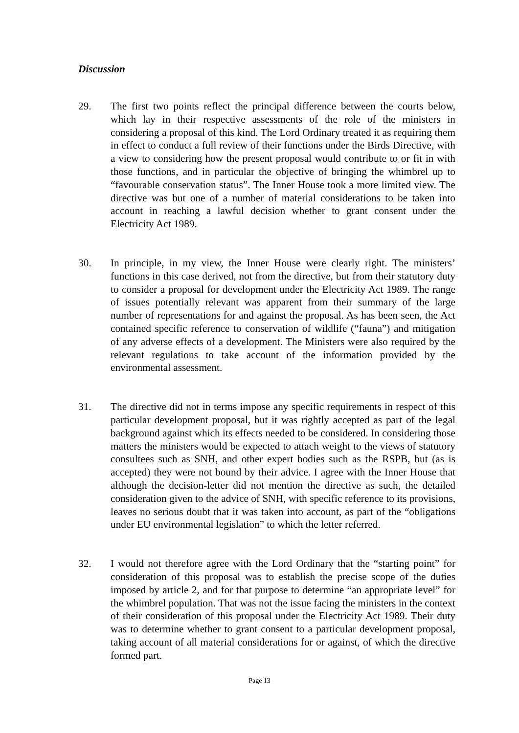Discussion
29. The first two points reflect the principal difference between the courts below, which lay in their respective assessments of the role of the ministers in considering a proposal of this kind. The Lord Ordinary treated it as requiring them in effect to conduct a full review of their functions under the Birds Directive, with a view to considering how the present proposal would contribute to or fit in with those functions, and in particular the objective of bringing the whimbrel up to “favourable conservation status”. The Inner House took a more limited view. The directive was but one of a number of material considerations to be taken into account in reaching a lawful decision whether to grant consent under the Electricity Act 1989.
30. In principle, in my view, the Inner House were clearly right. The ministers’ functions in this case derived, not from the directive, but from their statutory duty to consider a proposal for development under the Electricity Act 1989. The range of issues potentially relevant was apparent from their summary of the large number of representations for and against the proposal. As has been seen, the Act contained specific reference to conservation of wildlife (“fauna”) and mitigation of any adverse effects of a development. The Ministers were also required by the relevant regulations to take account of the information provided by the environmental assessment.
31. The directive did not in terms impose any specific requirements in respect of this particular development proposal, but it was rightly accepted as part of the legal background against which its effects needed to be considered. In considering those matters the ministers would be expected to attach weight to the views of statutory consultees such as SNH, and other expert bodies such as the RSPB, but (as is accepted) they were not bound by their advice. I agree with the Inner House that although the decision-letter did not mention the directive as such, the detailed consideration given to the advice of SNH, with specific reference to its provisions, leaves no serious doubt that it was taken into account, as part of the “obligations under EU environmental legislation” to which the letter referred.
32. I would not therefore agree with the Lord Ordinary that the “starting point” for consideration of this proposal was to establish the precise scope of the duties imposed by article 2, and for that purpose to determine “an appropriate level” for the whimbrel population. That was not the issue facing the ministers in the context of their consideration of this proposal under the Electricity Act 1989. Their duty was to determine whether to grant consent to a particular development proposal, taking account of all material considerations for or against, of which the directive formed part.
Page 13